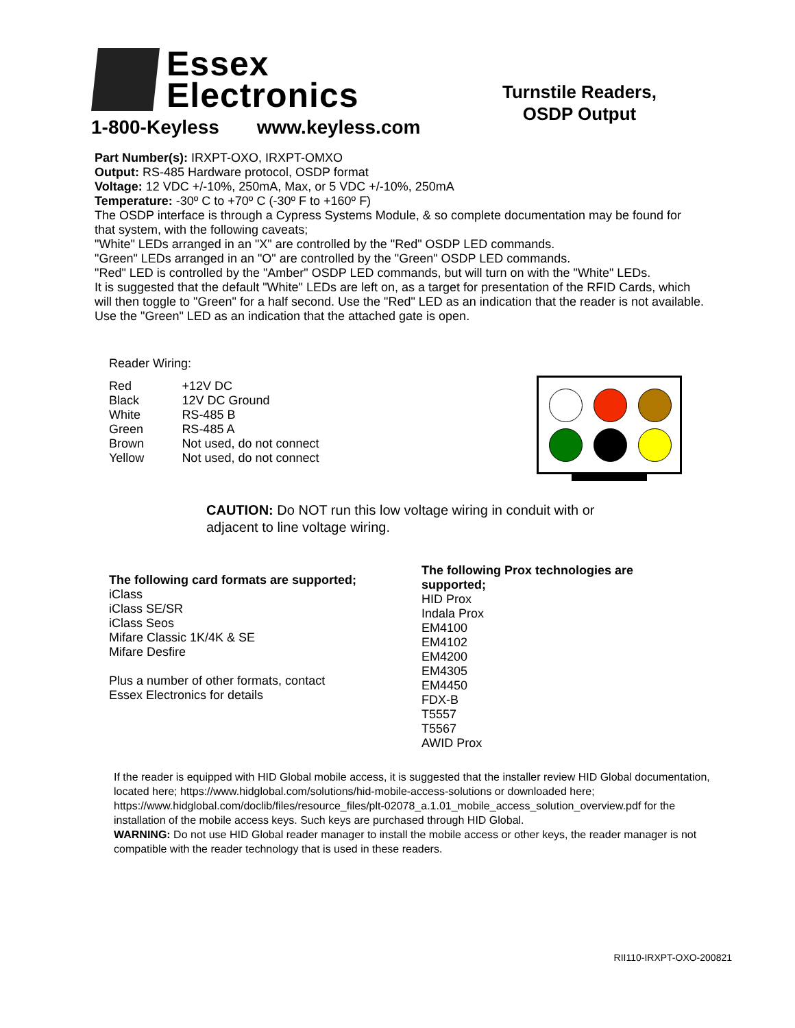Essex
Electronics
1-800-Keyless www.keyless.com
Turnstile Readers,
OSDP Output
Part Number(s): IRXPT-OXO, IRXPT-OMXO
Output: RS-485 Hardware protocol, OSDP format
Voltage: 12 VDC +/-10%, 250mA, Max, or 5 VDC +/-10%, 250mA
Temperature: -30º C to +70º C (-30º F to +160º F)
The OSDP interface is through a Cypress Systems Module, & so complete documentation may be found for that system, with the following caveats;
"White" LEDs arranged in an "X" are controlled by the "Red" OSDP LED commands.
"Green" LEDs arranged in an "O" are controlled by the "Green" OSDP LED commands.
"Red" LED is controlled by the "Amber" OSDP LED commands, but will turn on with the "White" LEDs.
It is suggested that the default "White" LEDs are left on, as a target for presentation of the RFID Cards, which will then toggle to "Green" for a half second. Use the "Red" LED as an indication that the reader is not available. Use the "Green" LED as an indication that the attached gate is open.
Reader Wiring:
| Red | +12V DC |
| Black | 12V DC Ground |
| White | RS-485 B |
| Green | RS-485 A |
| Brown | Not used, do not connect |
| Yellow | Not used, do not connect |
CAUTION: Do NOT run this low voltage wiring in conduit with or
adjacent to line voltage wiring.
The following card formats are supported;
iClass
iClass SE/SR
iClass Seos
Mifare Classic 1K/4K & SE
Mifare Desfire
Plus a number of other formats, contact
Essex Electronics for details
The following Prox technologies are
supported;
HID Prox
Indala Prox
EM4100
EM4102
EM4200
EM4305
EM4450
FDX-B
T5557
T5567
AWID Prox
If the reader is equipped with HID Global mobile access, it is suggested that the installer review HID Global documentation, located here; https://www.hidglobal.com/solutions/hid-mobile-access-solutions or downloaded here; https://www.hidglobal.com/doclib/files/resource_files/plt-02078_a.1.01_mobile_access_solution_overview.pdf for the installation of the mobile access keys. Such keys are purchased through HID Global.
WARNING: Do not use HID Global reader manager to install the mobile access or other keys, the reader manager is not compatible with the reader technology that is used in these readers.
RII110-IRXPT-OXO-200821